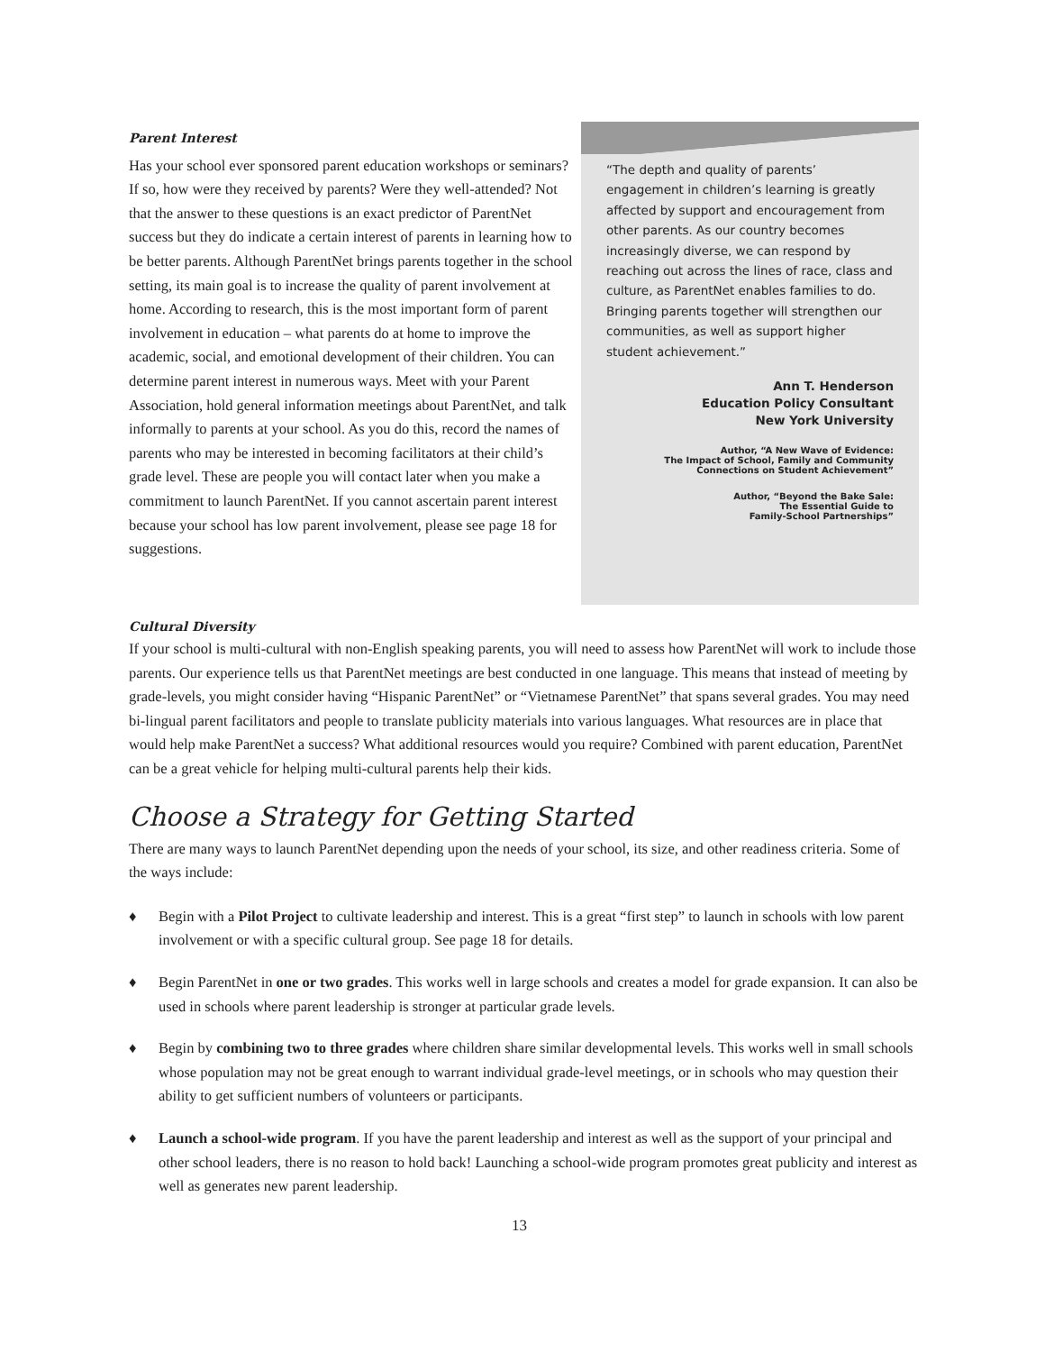Parent Interest
Has your school ever sponsored parent education workshops or seminars? If so, how were they received by parents? Were they well-attended? Not that the answer to these questions is an exact predictor of ParentNet success but they do indicate a certain interest of parents in learning how to be better parents. Although ParentNet brings parents together in the school setting, its main goal is to increase the quality of parent involvement at home. According to research, this is the most important form of parent involvement in education – what parents do at home to improve the academic, social, and emotional development of their children. You can determine parent interest in numerous ways. Meet with your Parent Association, hold general information meetings about ParentNet, and talk informally to parents at your school. As you do this, record the names of parents who may be interested in becoming facilitators at their child’s grade level. These are people you will contact later when you make a commitment to launch ParentNet. If you cannot ascertain parent interest because your school has low parent involvement, please see page 18 for suggestions.
“The depth and quality of parents’ engagement in children’s learning is greatly affected by support and encouragement from other parents. As our country becomes increasingly diverse, we can respond by reaching out across the lines of race, class and culture, as ParentNet enables families to do. Bringing parents together will strengthen our communities, as well as support higher student achievement.”
Ann T. Henderson
Education Policy Consultant
New York University
Author, “A New Wave of Evidence:
The Impact of School, Family and Community
Connections on Student Achievement”
Author, “Beyond the Bake Sale:
The Essential Guide to
Family-School Partnerships”
Cultural Diversity
If your school is multi-cultural with non-English speaking parents, you will need to assess how ParentNet will work to include those parents. Our experience tells us that ParentNet meetings are best conducted in one language. This means that instead of meeting by grade-levels, you might consider having “Hispanic ParentNet” or “Vietnamese ParentNet” that spans several grades. You may need bi-lingual parent facilitators and people to translate publicity materials into various languages. What resources are in place that would help make ParentNet a success? What additional resources would you require? Combined with parent education, ParentNet can be a great vehicle for helping multi-cultural parents help their kids.
Choose a Strategy for Getting Started
There are many ways to launch ParentNet depending upon the needs of your school, its size, and other readiness criteria. Some of the ways include:
♦ Begin with a Pilot Project to cultivate leadership and interest. This is a great “first step” to launch in schools with low parent involvement or with a specific cultural group. See page 18 for details.
♦ Begin ParentNet in one or two grades. This works well in large schools and creates a model for grade expansion. It can also be used in schools where parent leadership is stronger at particular grade levels.
♦ Begin by combining two to three grades where children share similar developmental levels. This works well in small schools whose population may not be great enough to warrant individual grade-level meetings, or in schools who may question their ability to get sufficient numbers of volunteers or participants.
♦ Launch a school-wide program. If you have the parent leadership and interest as well as the support of your principal and other school leaders, there is no reason to hold back! Launching a school-wide program promotes great publicity and interest as well as generates new parent leadership.
13